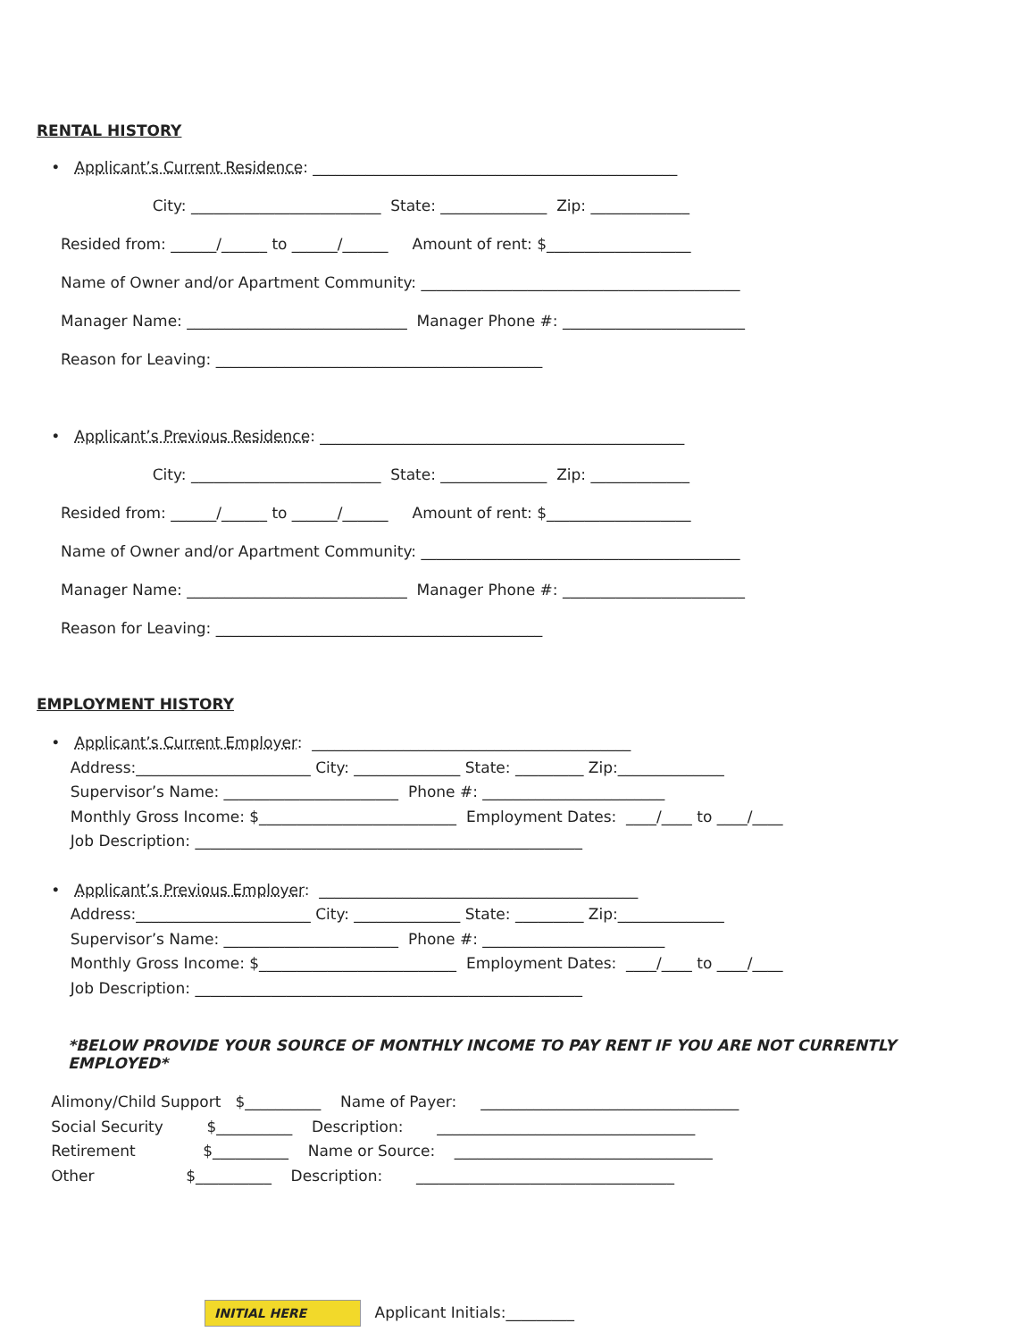RENTAL HISTORY
• Applicant’s Current Residence: ________________________________________________
City: _________________________ State: ______________ Zip: _____________
Resided from: ______/______ to ______/______ Amount of rent: $___________________
Name of Owner and/or Apartment Community: __________________________________________
Manager Name: _____________________________ Manager Phone #: ________________________
Reason for Leaving: ___________________________________________
• Applicant’s Previous Residence: ________________________________________________
City: _________________________ State: ______________ Zip: _____________
Resided from: ______/______ to ______/______ Amount of rent: $___________________
Name of Owner and/or Apartment Community: __________________________________________
Manager Name: _____________________________ Manager Phone #: ________________________
Reason for Leaving: ___________________________________________
EMPLOYMENT HISTORY
• Applicant’s Current Employer: __________________________________________
Address:_______________________ City: ______________ State: _________ Zip:______________
Supervisor’s Name: _______________________ Phone #: ________________________
Monthly Gross Income: $__________________________ Employment Dates: ____/____ to ____/____
Job Description: ___________________________________________________
• Applicant’s Previous Employer: __________________________________________
Address:_______________________ City: ______________ State: _________ Zip:______________
Supervisor’s Name: _______________________ Phone #: ________________________
Monthly Gross Income: $__________________________ Employment Dates: ____/____ to ____/____
Job Description: ___________________________________________________
*BELOW PROVIDE YOUR SOURCE OF MONTHLY INCOME TO PAY RENT IF YOU ARE NOT CURRENTLY EMPLOYED*
Alimony/Child Support $__________ Name of Payer: __________________________________
Social Security $__________ Description: __________________________________
Retirement $__________ Name or Source: __________________________________
Other $__________ Description: __________________________________
INITIAL HERE Applicant Initials:_________